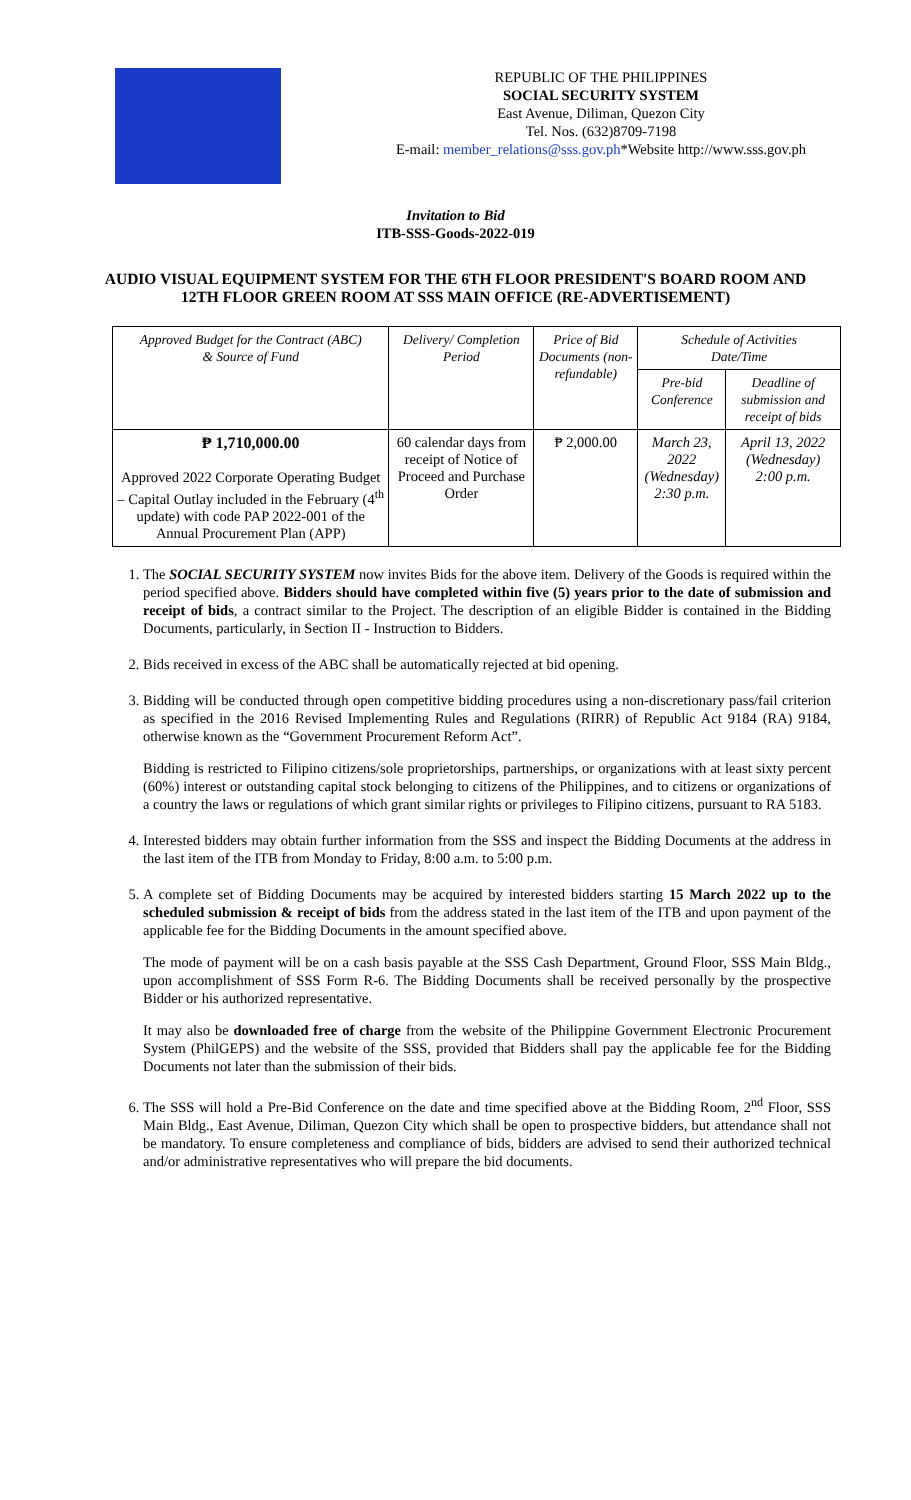REPUBLIC OF THE PHILIPPINES
SOCIAL SECURITY SYSTEM
East Avenue, Diliman, Quezon City
Tel. Nos. (632)8709-7198
E-mail: member_relations@sss.gov.ph*Website http://www.sss.gov.ph
Invitation to Bid
ITB-SSS-Goods-2022-019
AUDIO VISUAL EQUIPMENT SYSTEM FOR THE 6TH FLOOR PRESIDENT'S BOARD ROOM AND 12TH FLOOR GREEN ROOM AT SSS MAIN OFFICE (RE-ADVERTISEMENT)
| Approved Budget for the Contract (ABC) & Source of Fund | Delivery/ Completion Period | Price of Bid Documents (non-refundable) | Schedule of Activities Date/Time | |
| --- | --- | --- | --- | --- |
| | | | Pre-bid Conference | Deadline of submission and receipt of bids |
| ₱ 1,710,000.00 Approved 2022 Corporate Operating Budget – Capital Outlay included in the February (4<sup>th</sup> update) with code PAP 2022-001 of the Annual Procurement Plan (APP) | 60 calendar days from receipt of Notice of Proceed and Purchase Order | ₱ 2,000.00 | March 23, 2022 (Wednesday) 2:30 p.m. | April 13, 2022 (Wednesday) 2:00 p.m. |
1. The SOCIAL SECURITY SYSTEM now invites Bids for the above item. Delivery of the Goods is required within the period specified above. Bidders should have completed within five (5) years prior to the date of submission and receipt of bids, a contract similar to the Project. The description of an eligible Bidder is contained in the Bidding Documents, particularly, in Section II - Instruction to Bidders.
2. Bids received in excess of the ABC shall be automatically rejected at bid opening.
3. Bidding will be conducted through open competitive bidding procedures using a non-discretionary pass/fail criterion as specified in the 2016 Revised Implementing Rules and Regulations (RIRR) of Republic Act 9184 (RA) 9184, otherwise known as the “Government Procurement Reform Act”.
Bidding is restricted to Filipino citizens/sole proprietorships, partnerships, or organizations with at least sixty percent (60%) interest or outstanding capital stock belonging to citizens of the Philippines, and to citizens or organizations of a country the laws or regulations of which grant similar rights or privileges to Filipino citizens, pursuant to RA 5183.
4. Interested bidders may obtain further information from the SSS and inspect the Bidding Documents at the address in the last item of the ITB from Monday to Friday, 8:00 a.m. to 5:00 p.m.
5. A complete set of Bidding Documents may be acquired by interested bidders starting 15 March 2022 up to the scheduled submission & receipt of bids from the address stated in the last item of the ITB and upon payment of the applicable fee for the Bidding Documents in the amount specified above.
The mode of payment will be on a cash basis payable at the SSS Cash Department, Ground Floor, SSS Main Bldg., upon accomplishment of SSS Form R-6. The Bidding Documents shall be received personally by the prospective Bidder or his authorized representative.
It may also be downloaded free of charge from the website of the Philippine Government Electronic Procurement System (PhilGEPS) and the website of the SSS, provided that Bidders shall pay the applicable fee for the Bidding Documents not later than the submission of their bids.
6. The SSS will hold a Pre-Bid Conference on the date and time specified above at the Bidding Room, 2<sup>nd</sup> Floor, SSS Main Bldg., East Avenue, Diliman, Quezon City which shall be open to prospective bidders, but attendance shall not be mandatory. To ensure completeness and compliance of bids, bidders are advised to send their authorized technical and/or administrative representatives who will prepare the bid documents.